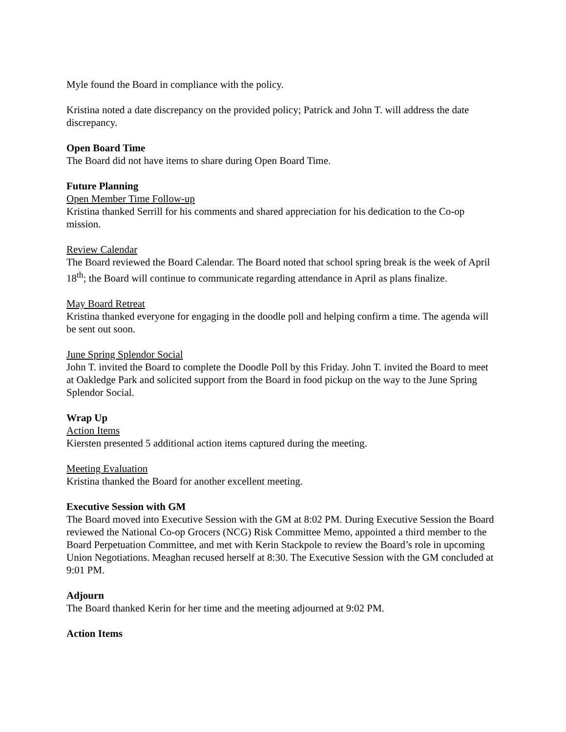Myle found the Board in compliance with the policy.
Kristina noted a date discrepancy on the provided policy; Patrick and John T. will address the date discrepancy.
Open Board Time
The Board did not have items to share during Open Board Time.
Future Planning
Open Member Time Follow-up
Kristina thanked Serrill for his comments and shared appreciation for his dedication to the Co-op mission.
Review Calendar
The Board reviewed the Board Calendar. The Board noted that school spring break is the week of April 18<sup>th</sup>; the Board will continue to communicate regarding attendance in April as plans finalize.
May Board Retreat
Kristina thanked everyone for engaging in the doodle poll and helping confirm a time. The agenda will be sent out soon.
June Spring Splendor Social
John T. invited the Board to complete the Doodle Poll by this Friday. John T. invited the Board to meet at Oakledge Park and solicited support from the Board in food pickup on the way to the June Spring Splendor Social.
Wrap Up
Action Items
Kiersten presented 5 additional action items captured during the meeting.
Meeting Evaluation
Kristina thanked the Board for another excellent meeting.
Executive Session with GM
The Board moved into Executive Session with the GM at 8:02 PM. During Executive Session the Board reviewed the National Co-op Grocers (NCG) Risk Committee Memo, appointed a third member to the Board Perpetuation Committee, and met with Kerin Stackpole to review the Board’s role in upcoming Union Negotiations. Meaghan recused herself at 8:30. The Executive Session with the GM concluded at 9:01 PM.
Adjourn
The Board thanked Kerin for her time and the meeting adjourned at 9:02 PM.
Action Items